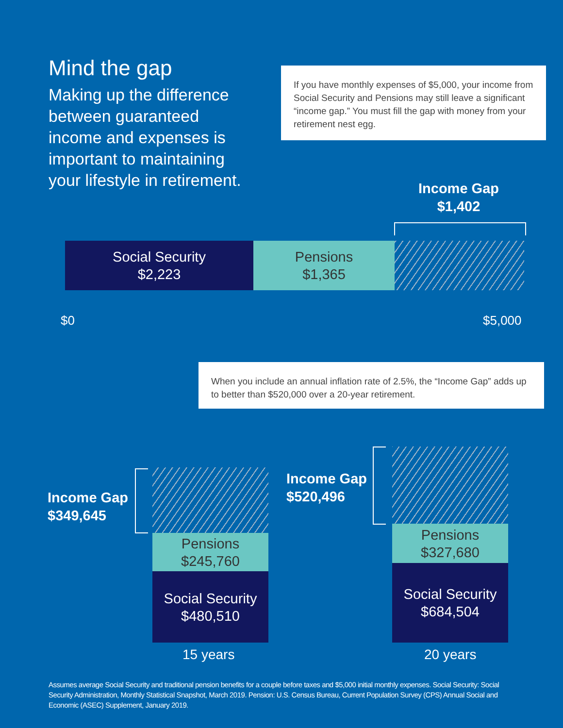Mind the gap
Making up the difference between guaranteed income and expenses is important to maintaining your lifestyle in retirement.
If you have monthly expenses of $5,000, your income from Social Security and Pensions may still leave a significant “income gap.” You must fill the gap with money from your retirement nest egg.
Income Gap
$1,402
Social Security
$2,223
Pensions
$1,365
$0 $5,000
When you include an annual inflation rate of 2.5%, the “Income Gap” adds up to better than $520,000 over a 20-year retirement.
Income Gap
$349,645
Pensions
$245,760
Social Security
$480,510
15 years
Income Gap
$520,496
Pensions
$327,680
Social Security
$684,504
20 years
Assumes average Social Security and traditional pension benefits for a couple before taxes and $5,000 initial monthly expenses. Social Security: Social Security Administration, Monthly Statistical Snapshot, March 2019. Pension: U.S. Census Bureau, Current Population Survey (CPS) Annual Social and Economic (ASEC) Supplement, January 2019.